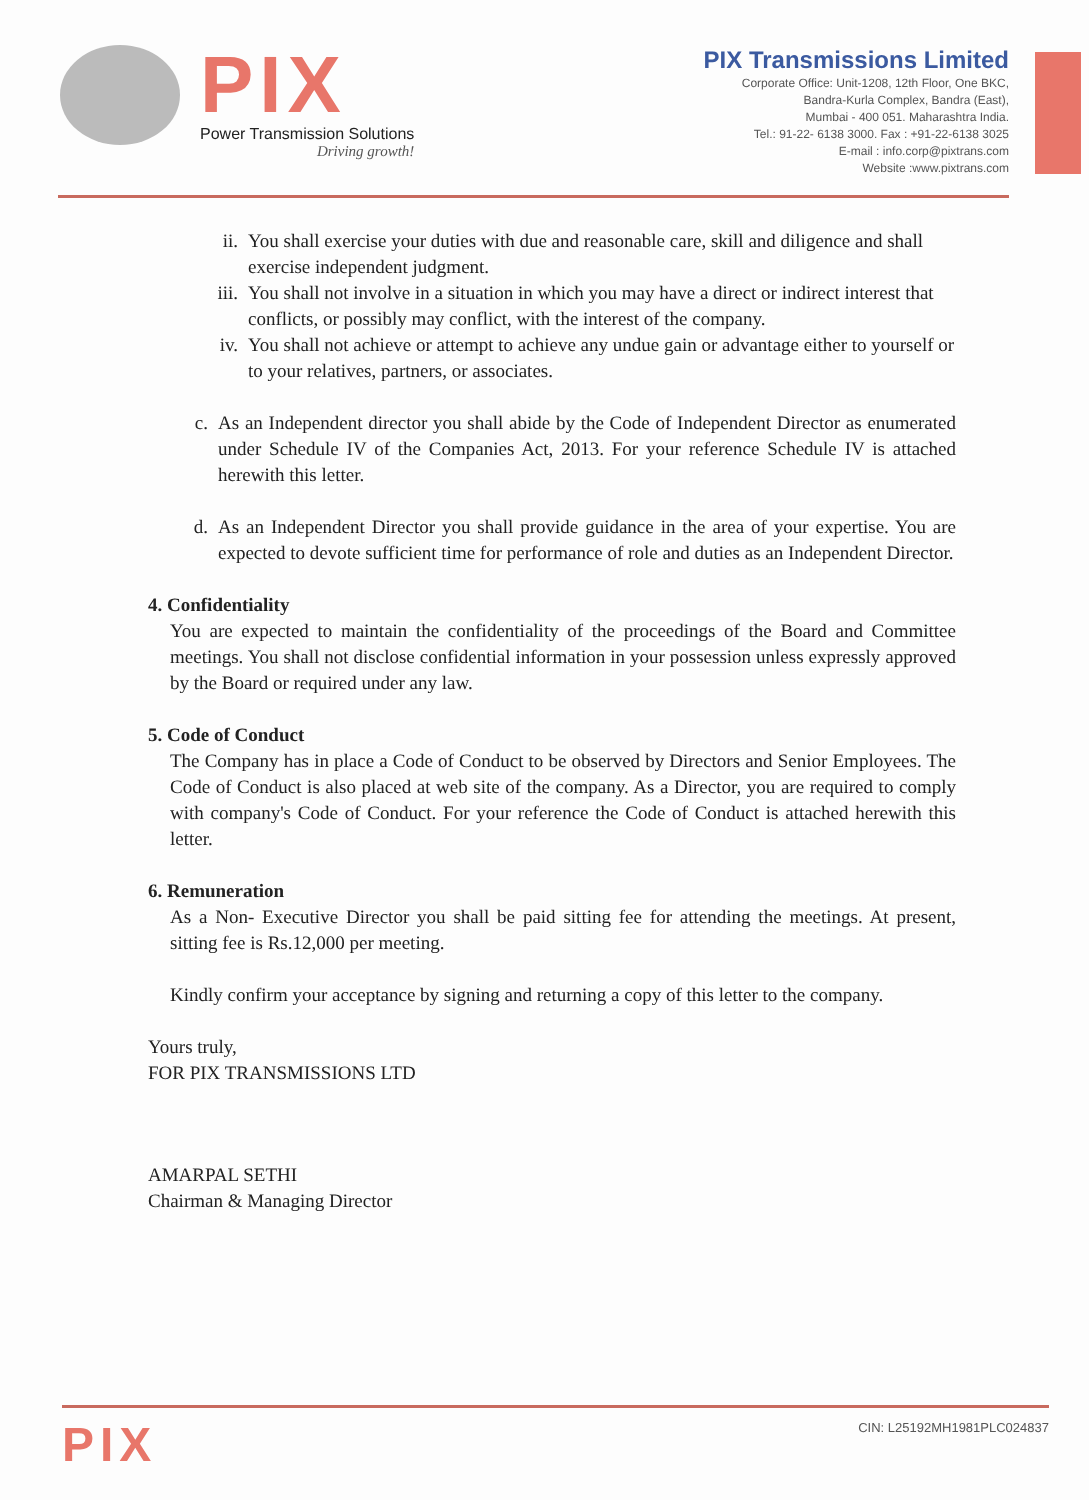PIX
Power Transmission Solutions
Driving growth!
PIX Transmissions Limited
Corporate Office: Unit-1208, 12th Floor, One BKC,
Bandra-Kurla Complex, Bandra (East),
Mumbai - 400 051. Maharashtra India.
Tel.: 91-22- 6138 3000. Fax : +91-22-6138 3025
E-mail : info.corp@pixtrans.com
Website :www.pixtrans.com
ii. You shall exercise your duties with due and reasonable care, skill and diligence and shall exercise independent judgment.
iii. You shall not involve in a situation in which you may have a direct or indirect interest that conflicts, or possibly may conflict, with the interest of the company.
iv. You shall not achieve or attempt to achieve any undue gain or advantage either to yourself or to your relatives, partners, or associates.
c. As an Independent director you shall abide by the Code of Independent Director as enumerated under Schedule IV of the Companies Act, 2013. For your reference Schedule IV is attached herewith this letter.
d. As an Independent Director you shall provide guidance in the area of your expertise. You are expected to devote sufficient time for performance of role and duties as an Independent Director.
4. Confidentiality
You are expected to maintain the confidentiality of the proceedings of the Board and Committee meetings. You shall not disclose confidential information in your possession unless expressly approved by the Board or required under any law.
5. Code of Conduct
The Company has in place a Code of Conduct to be observed by Directors and Senior Employees. The Code of Conduct is also placed at web site of the company. As a Director, you are required to comply with company's Code of Conduct. For your reference the Code of Conduct is attached herewith this letter.
6. Remuneration
As a Non- Executive Director you shall be paid sitting fee for attending the meetings. At present, sitting fee is Rs.12,000 per meeting.
Kindly confirm your acceptance by signing and returning a copy of this letter to the company.
Yours truly,
FOR PIX TRANSMISSIONS LTD
AMARPAL SETHI
Chairman & Managing Director
PIX
CIN: L25192MH1981PLC024837